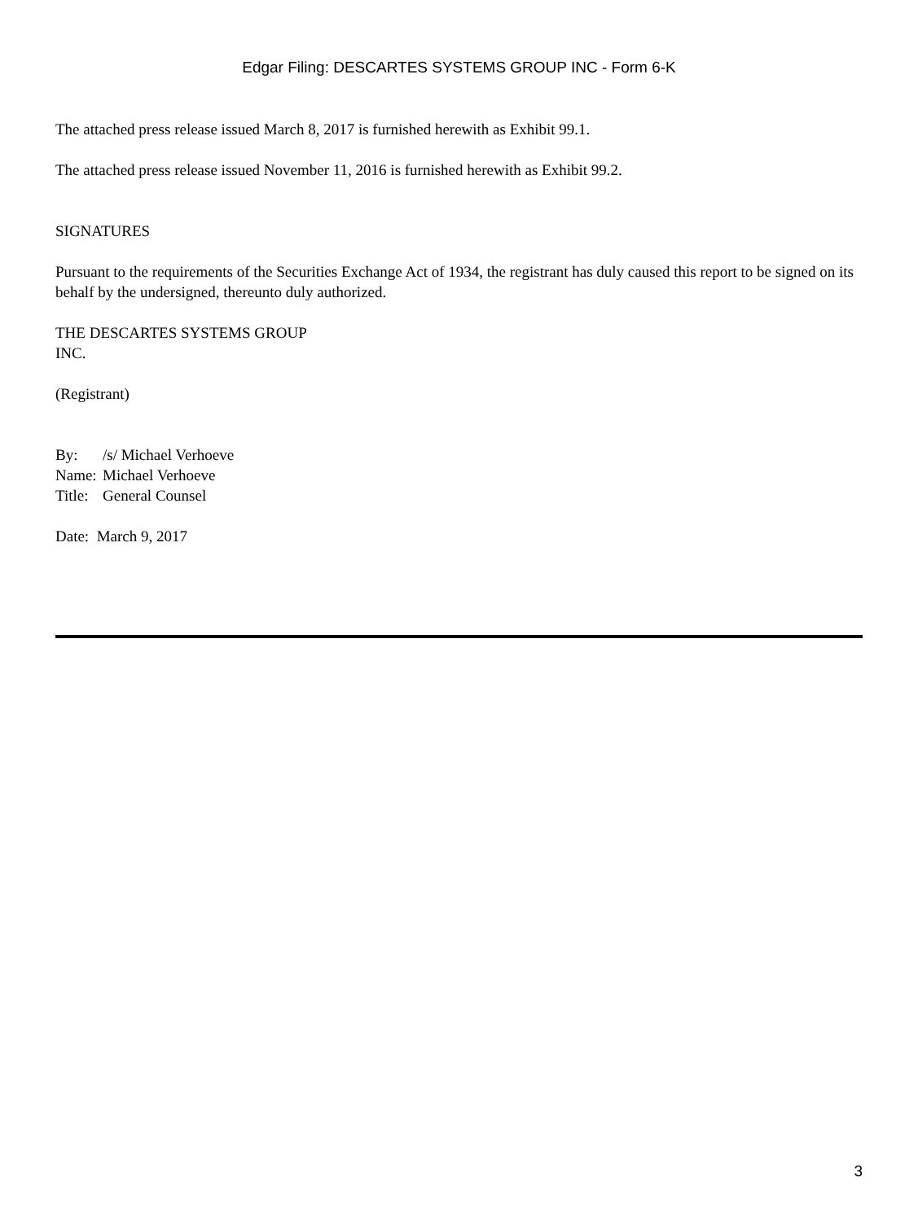Edgar Filing: DESCARTES SYSTEMS GROUP INC - Form 6-K
The attached press release issued March 8, 2017 is furnished herewith as Exhibit 99.1.
The attached press release issued November 11, 2016 is furnished herewith as Exhibit 99.2.
SIGNATURES
Pursuant to the requirements of the Securities Exchange Act of 1934, the registrant has duly caused this report to be signed on its behalf by the undersigned, thereunto duly authorized.
THE DESCARTES SYSTEMS GROUP
INC.
(Registrant)
| By: | /s/ Michael Verhoeve |
| Name: | Michael Verhoeve |
| Title: | General Counsel |
Date: March 9, 2017
3